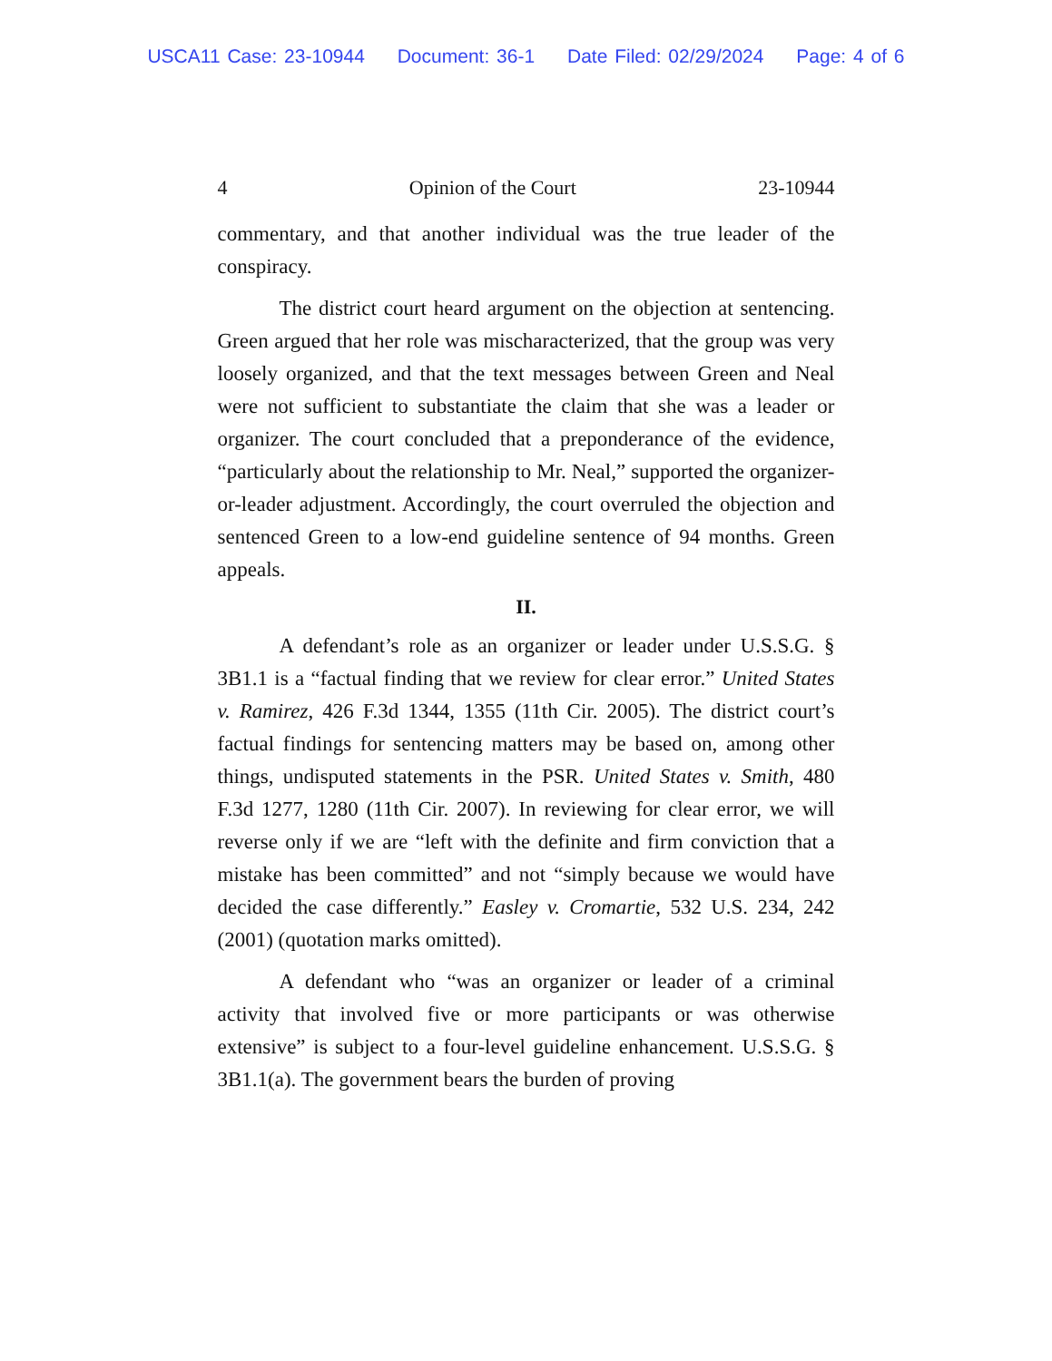USCA11 Case: 23-10944 Document: 36-1 Date Filed: 02/29/2024 Page: 4 of 6
4 Opinion of the Court 23-10944
commentary, and that another individual was the true leader of the conspiracy.
The district court heard argument on the objection at sentencing. Green argued that her role was mischaracterized, that the group was very loosely organized, and that the text messages between Green and Neal were not sufficient to substantiate the claim that she was a leader or organizer. The court concluded that a preponderance of the evidence, “particularly about the relationship to Mr. Neal,” supported the organizer-or-leader adjustment. Accordingly, the court overruled the objection and sentenced Green to a low-end guideline sentence of 94 months. Green appeals.
II.
A defendant’s role as an organizer or leader under U.S.S.G. § 3B1.1 is a “factual finding that we review for clear error.” United States v. Ramirez, 426 F.3d 1344, 1355 (11th Cir. 2005). The district court’s factual findings for sentencing matters may be based on, among other things, undisputed statements in the PSR. United States v. Smith, 480 F.3d 1277, 1280 (11th Cir. 2007). In reviewing for clear error, we will reverse only if we are “left with the definite and firm conviction that a mistake has been committed” and not “simply because we would have decided the case differently.” Easley v. Cromartie, 532 U.S. 234, 242 (2001) (quotation marks omitted).
A defendant who “was an organizer or leader of a criminal activity that involved five or more participants or was otherwise extensive” is subject to a four-level guideline enhancement. U.S.S.G. § 3B1.1(a). The government bears the burden of proving